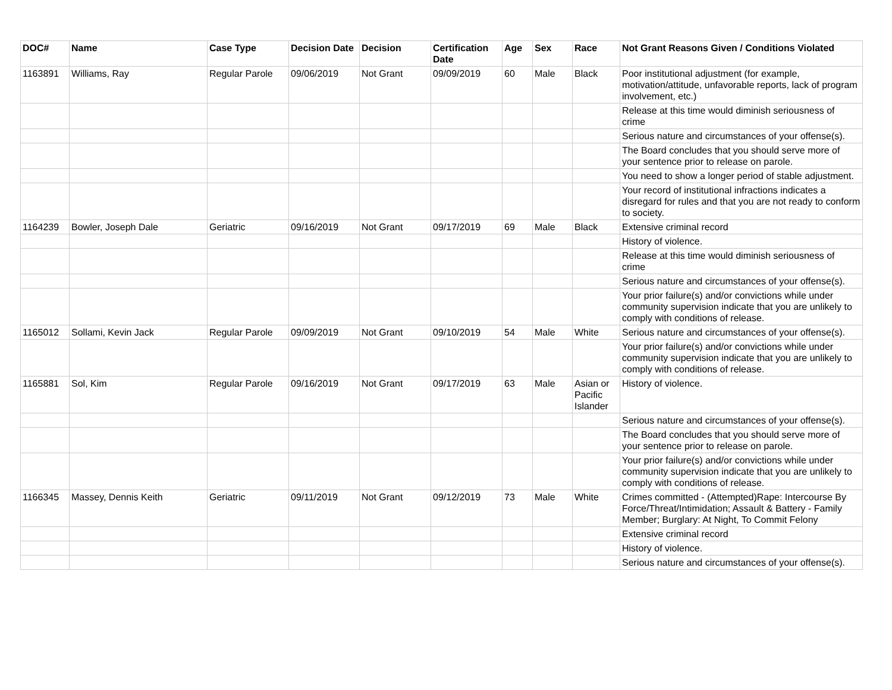| DOC# | Name | Case Type | Decision Date | Decision | Certification Date | Age | Sex | Race | Not Grant Reasons Given / Conditions Violated |
| --- | --- | --- | --- | --- | --- | --- | --- | --- | --- |
| 1163891 | Williams, Ray | Regular Parole | 09/06/2019 | Not Grant | 09/09/2019 | 60 | Male | Black | Poor institutional adjustment (for example, motivation/attitude, unfavorable reports, lack of program involvement, etc.) |
| | | | | | | | | | Release at this time would diminish seriousness of crime |
| | | | | | | | | | Serious nature and circumstances of your offense(s). |
| | | | | | | | | | The Board concludes that you should serve more of your sentence prior to release on parole. |
| | | | | | | | | | You need to show a longer period of stable adjustment. |
| | | | | | | | | | Your record of institutional infractions indicates a disregard for rules and that you are not ready to conform to society. |
| 1164239 | Bowler, Joseph Dale | Geriatric | 09/16/2019 | Not Grant | 09/17/2019 | 69 | Male | Black | Extensive criminal record |
| | | | | | | | | | History of violence. |
| | | | | | | | | | Release at this time would diminish seriousness of crime |
| | | | | | | | | | Serious nature and circumstances of your offense(s). |
| | | | | | | | | | Your prior failure(s) and/or convictions while under community supervision indicate that you are unlikely to comply with conditions of release. |
| 1165012 | Sollami, Kevin Jack | Regular Parole | 09/09/2019 | Not Grant | 09/10/2019 | 54 | Male | White | Serious nature and circumstances of your offense(s). |
| | | | | | | | | | Your prior failure(s) and/or convictions while under community supervision indicate that you are unlikely to comply with conditions of release. |
| 1165881 | Sol, Kim | Regular Parole | 09/16/2019 | Not Grant | 09/17/2019 | 63 | Male | Asian or Pacific Islander | History of violence. |
| | | | | | | | | | Serious nature and circumstances of your offense(s). |
| | | | | | | | | | The Board concludes that you should serve more of your sentence prior to release on parole. |
| | | | | | | | | | Your prior failure(s) and/or convictions while under community supervision indicate that you are unlikely to comply with conditions of release. |
| 1166345 | Massey, Dennis Keith | Geriatric | 09/11/2019 | Not Grant | 09/12/2019 | 73 | Male | White | Crimes committed - (Attempted)Rape: Intercourse By Force/Threat/Intimidation; Assault & Battery - Family Member; Burglary: At Night, To Commit Felony |
| | | | | | | | | | Extensive criminal record |
| | | | | | | | | | History of violence. |
| | | | | | | | | | Serious nature and circumstances of your offense(s). |